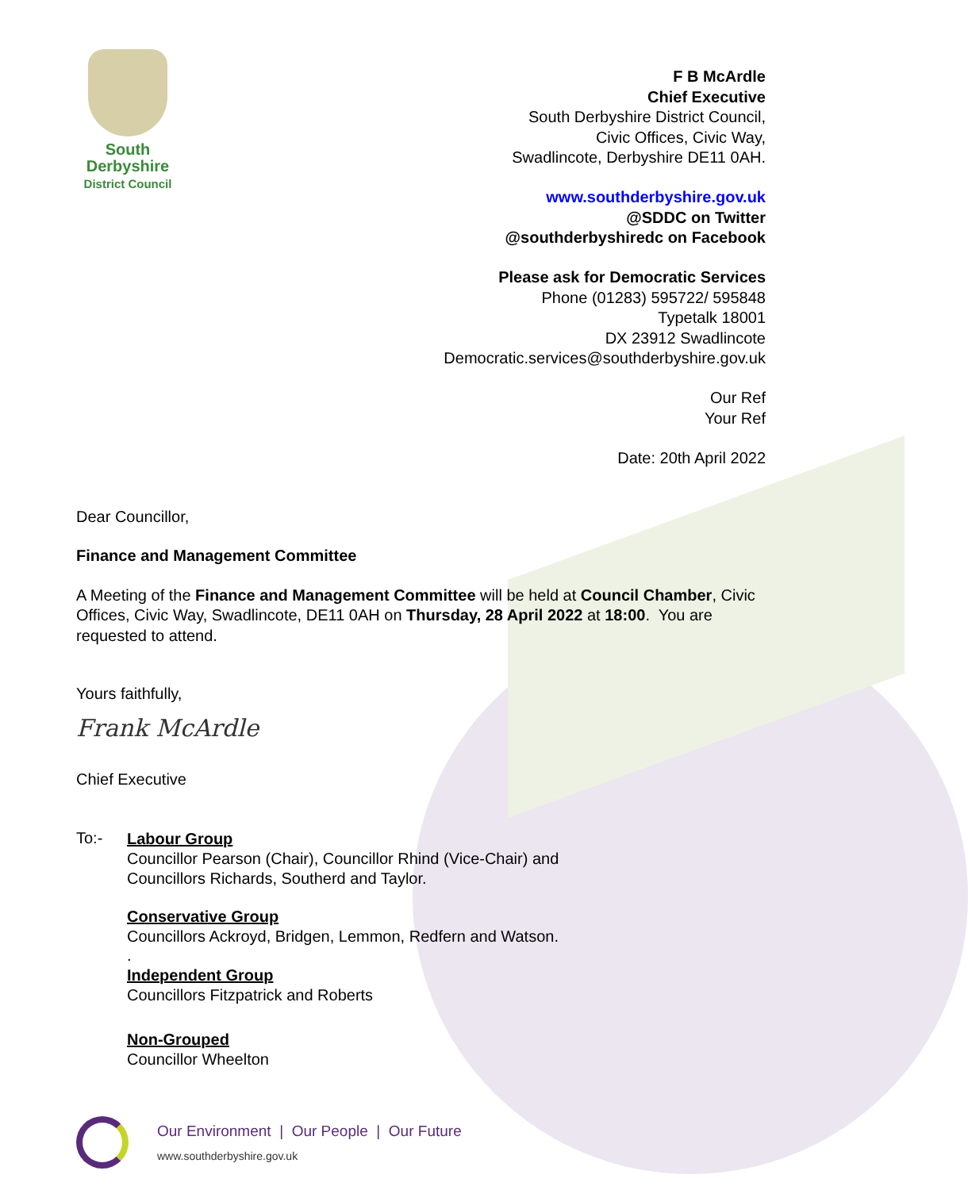South
Derbyshire
District Council
F B McArdle
Chief Executive
South Derbyshire District Council,
Civic Offices, Civic Way,
Swadlincote, Derbyshire DE11 0AH.
www.southderbyshire.gov.uk
@SDDC on Twitter
@southderbyshiredc on Facebook
Please ask for Democratic Services
Phone (01283) 595722/ 595848
Typetalk 18001
DX 23912 Swadlincote
Democratic.services@southderbyshire.gov.uk
Our Ref
Your Ref
Date: 20th April 2022
Dear Councillor,
Finance and Management Committee
A Meeting of the Finance and Management Committee will be held at Council Chamber, Civic Offices, Civic Way, Swadlincote, DE11 0AH on Thursday, 28 April 2022 at 18:00. You are requested to attend.
Yours faithfully,
Frank McArdle
Chief Executive
To:-
Labour Group
Councillor Pearson (Chair), Councillor Rhind (Vice-Chair) and
Councillors Richards, Southerd and Taylor.
Conservative Group
Councillors Ackroyd, Bridgen, Lemmon, Redfern and Watson.
.
Independent Group
Councillors Fitzpatrick and Roberts
Non-Grouped
Councillor Wheelton
Our Environment | Our People | Our Future
www.southderbyshire.gov.uk